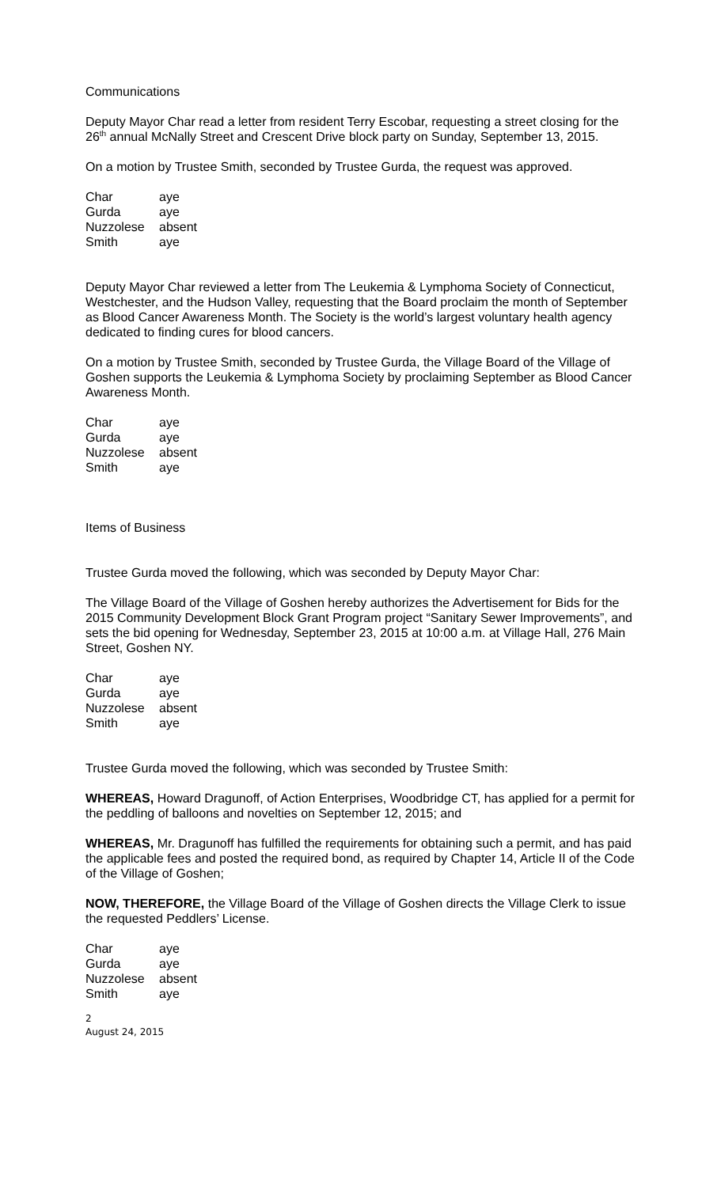Communications
Deputy Mayor Char read a letter from resident Terry Escobar, requesting a street closing for the 26<sup>th</sup> annual McNally Street and Crescent Drive block party on Sunday, September 13, 2015.
On a motion by Trustee Smith, seconded by Trustee Gurda, the request was approved.
| Char | aye |
| Gurda | aye |
| Nuzzolese | absent |
| Smith | aye |
Deputy Mayor Char reviewed a letter from The Leukemia & Lymphoma Society of Connecticut, Westchester, and the Hudson Valley, requesting that the Board proclaim the month of September as Blood Cancer Awareness Month. The Society is the world’s largest voluntary health agency dedicated to finding cures for blood cancers.
On a motion by Trustee Smith, seconded by Trustee Gurda, the Village Board of the Village of Goshen supports the Leukemia & Lymphoma Society by proclaiming September as Blood Cancer Awareness Month.
| Char | aye |
| Gurda | aye |
| Nuzzolese | absent |
| Smith | aye |
Items of Business
Trustee Gurda moved the following, which was seconded by Deputy Mayor Char:
The Village Board of the Village of Goshen hereby authorizes the Advertisement for Bids for the 2015 Community Development Block Grant Program project “Sanitary Sewer Improvements”, and sets the bid opening for Wednesday, September 23, 2015 at 10:00 a.m. at Village Hall, 276 Main Street, Goshen NY.
| Char | aye |
| Gurda | aye |
| Nuzzolese | absent |
| Smith | aye |
Trustee Gurda moved the following, which was seconded by Trustee Smith:
WHEREAS, Howard Dragunoff, of Action Enterprises, Woodbridge CT, has applied for a permit for the peddling of balloons and novelties on September 12, 2015; and
WHEREAS, Mr. Dragunoff has fulfilled the requirements for obtaining such a permit, and has paid the applicable fees and posted the required bond, as required by Chapter 14, Article II of the Code of the Village of Goshen;
NOW, THEREFORE, the Village Board of the Village of Goshen directs the Village Clerk to issue the requested Peddlers’ License.
| Char | aye |
| Gurda | aye |
| Nuzzolese | absent |
| Smith | aye |
2
August 24, 2015